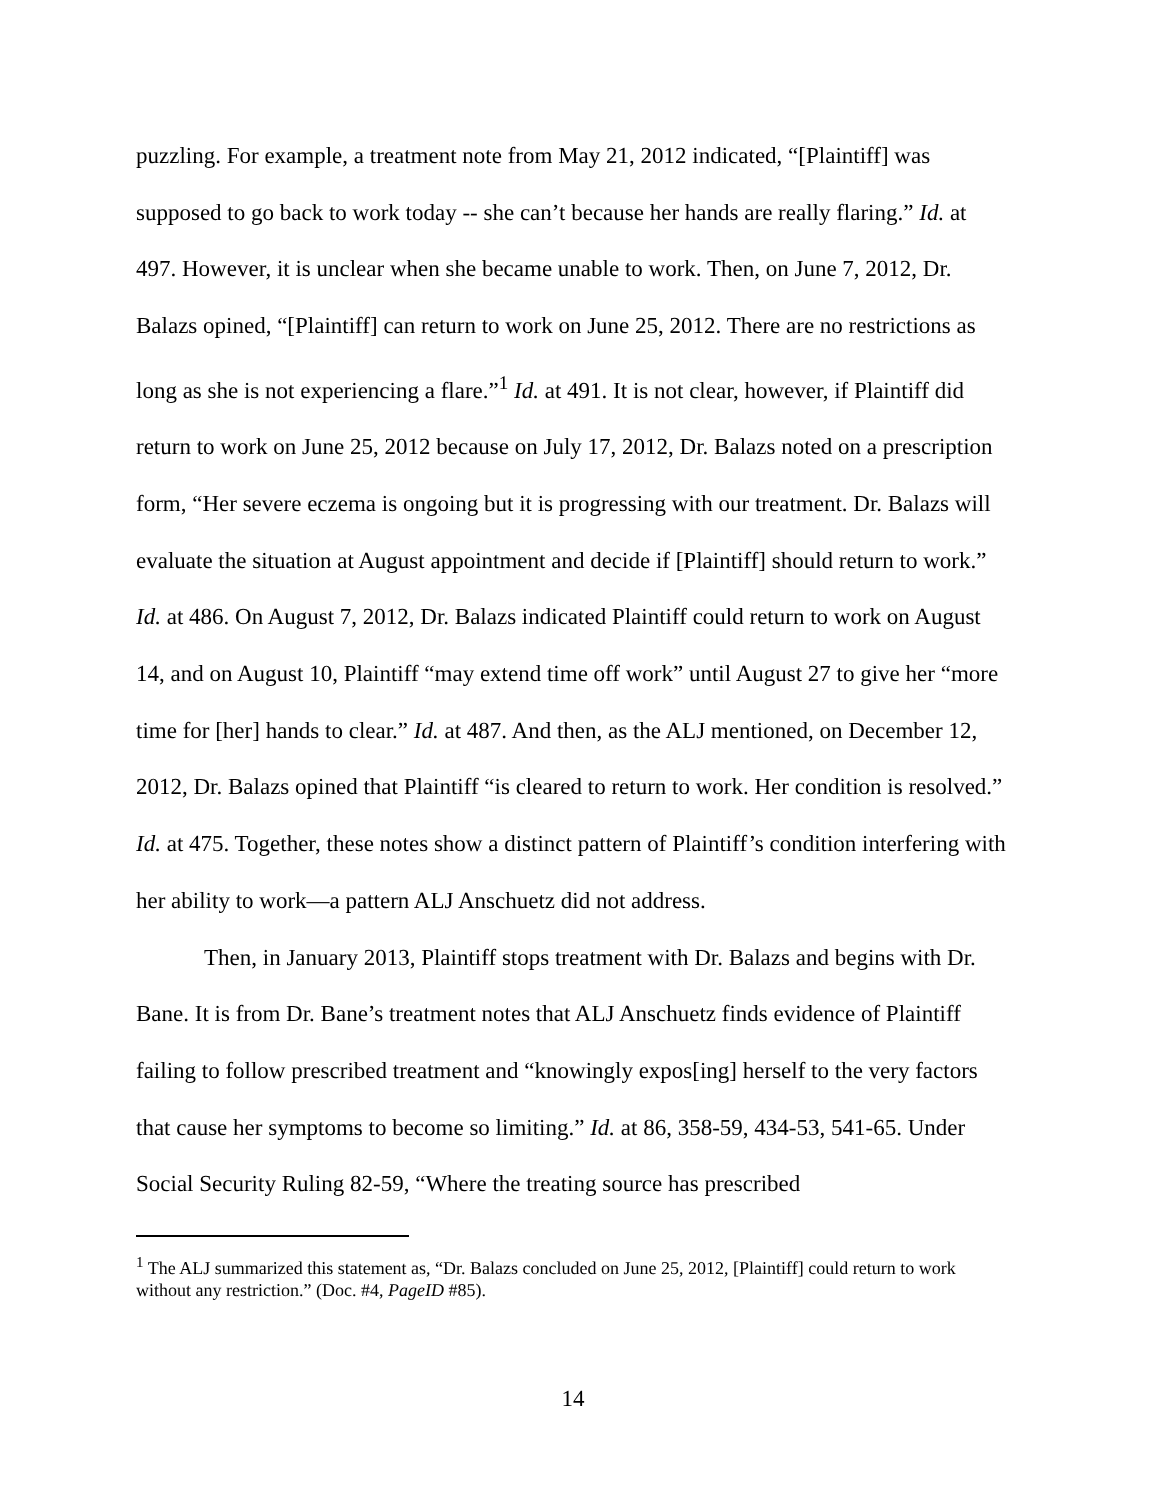puzzling. For example, a treatment note from May 21, 2012 indicated, “[Plaintiff] was supposed to go back to work today -- she can’t because her hands are really flaring.” Id. at 497. However, it is unclear when she became unable to work. Then, on June 7, 2012, Dr. Balazs opined, “[Plaintiff] can return to work on June 25, 2012. There are no restrictions as long as she is not experiencing a flare.”<sup>1</sup> Id. at 491. It is not clear, however, if Plaintiff did return to work on June 25, 2012 because on July 17, 2012, Dr. Balazs noted on a prescription form, “Her severe eczema is ongoing but it is progressing with our treatment. Dr. Balazs will evaluate the situation at August appointment and decide if [Plaintiff] should return to work.” Id. at 486. On August 7, 2012, Dr. Balazs indicated Plaintiff could return to work on August 14, and on August 10, Plaintiff “may extend time off work” until August 27 to give her “more time for [her] hands to clear.” Id. at 487. And then, as the ALJ mentioned, on December 12, 2012, Dr. Balazs opined that Plaintiff “is cleared to return to work. Her condition is resolved.” Id. at 475. Together, these notes show a distinct pattern of Plaintiff’s condition interfering with her ability to work—a pattern ALJ Anschuetz did not address.
Then, in January 2013, Plaintiff stops treatment with Dr. Balazs and begins with Dr. Bane. It is from Dr. Bane’s treatment notes that ALJ Anschuetz finds evidence of Plaintiff failing to follow prescribed treatment and “knowingly expos[ing] herself to the very factors that cause her symptoms to become so limiting.” Id. at 86, 358-59, 434-53, 541-65. Under Social Security Ruling 82-59, “Where the treating source has prescribed
<sup>1</sup> The ALJ summarized this statement as, “Dr. Balazs concluded on June 25, 2012, [Plaintiff] could return to work without any restriction.” (Doc. #4, PageID #85).
14